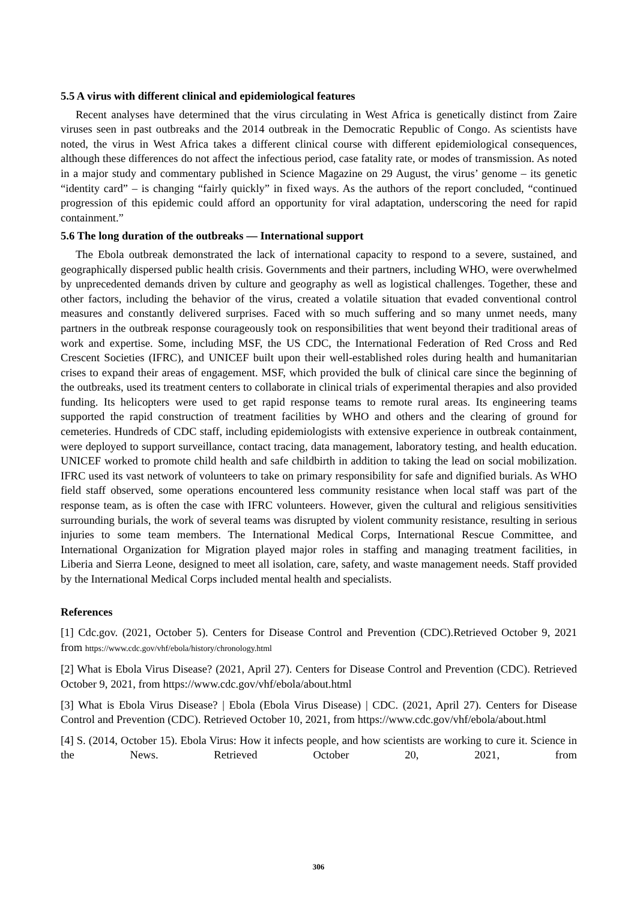5.5 A virus with different clinical and epidemiological features
Recent analyses have determined that the virus circulating in West Africa is genetically distinct from Zaire viruses seen in past outbreaks and the 2014 outbreak in the Democratic Republic of Congo. As scientists have noted, the virus in West Africa takes a different clinical course with different epidemiological consequences, although these differences do not affect the infectious period, case fatality rate, or modes of transmission. As noted in a major study and commentary published in Science Magazine on 29 August, the virus’ genome – its genetic “identity card” – is changing “fairly quickly” in fixed ways. As the authors of the report concluded, “continued progression of this epidemic could afford an opportunity for viral adaptation, underscoring the need for rapid containment.”
5.6 The long duration of the outbreaks — International support
The Ebola outbreak demonstrated the lack of international capacity to respond to a severe, sustained, and geographically dispersed public health crisis. Governments and their partners, including WHO, were overwhelmed by unprecedented demands driven by culture and geography as well as logistical challenges. Together, these and other factors, including the behavior of the virus, created a volatile situation that evaded conventional control measures and constantly delivered surprises. Faced with so much suffering and so many unmet needs, many partners in the outbreak response courageously took on responsibilities that went beyond their traditional areas of work and expertise. Some, including MSF, the US CDC, the International Federation of Red Cross and Red Crescent Societies (IFRC), and UNICEF built upon their well-established roles during health and humanitarian crises to expand their areas of engagement. MSF, which provided the bulk of clinical care since the beginning of the outbreaks, used its treatment centers to collaborate in clinical trials of experimental therapies and also provided funding. Its helicopters were used to get rapid response teams to remote rural areas. Its engineering teams supported the rapid construction of treatment facilities by WHO and others and the clearing of ground for cemeteries. Hundreds of CDC staff, including epidemiologists with extensive experience in outbreak containment, were deployed to support surveillance, contact tracing, data management, laboratory testing, and health education. UNICEF worked to promote child health and safe childbirth in addition to taking the lead on social mobilization. IFRC used its vast network of volunteers to take on primary responsibility for safe and dignified burials. As WHO field staff observed, some operations encountered less community resistance when local staff was part of the response team, as is often the case with IFRC volunteers. However, given the cultural and religious sensitivities surrounding burials, the work of several teams was disrupted by violent community resistance, resulting in serious injuries to some team members. The International Medical Corps, International Rescue Committee, and International Organization for Migration played major roles in staffing and managing treatment facilities, in Liberia and Sierra Leone, designed to meet all isolation, care, safety, and waste management needs. Staff provided by the International Medical Corps included mental health and specialists.
References
[1] Cdc.gov. (2021, October 5). Centers for Disease Control and Prevention (CDC).Retrieved October 9, 2021 from https://www.cdc.gov/vhf/ebola/history/chronology.html
[2] What is Ebola Virus Disease? (2021, April 27). Centers for Disease Control and Prevention (CDC). Retrieved October 9, 2021, from https://www.cdc.gov/vhf/ebola/about.html
[3] What is Ebola Virus Disease? | Ebola (Ebola Virus Disease) | CDC. (2021, April 27). Centers for Disease Control and Prevention (CDC). Retrieved October 10, 2021, from https://www.cdc.gov/vhf/ebola/about.html
[4] S. (2014, October 15). Ebola Virus: How it infects people, and how scientists are working to cure it. Science in the News. Retrieved October 20, 2021, from
306